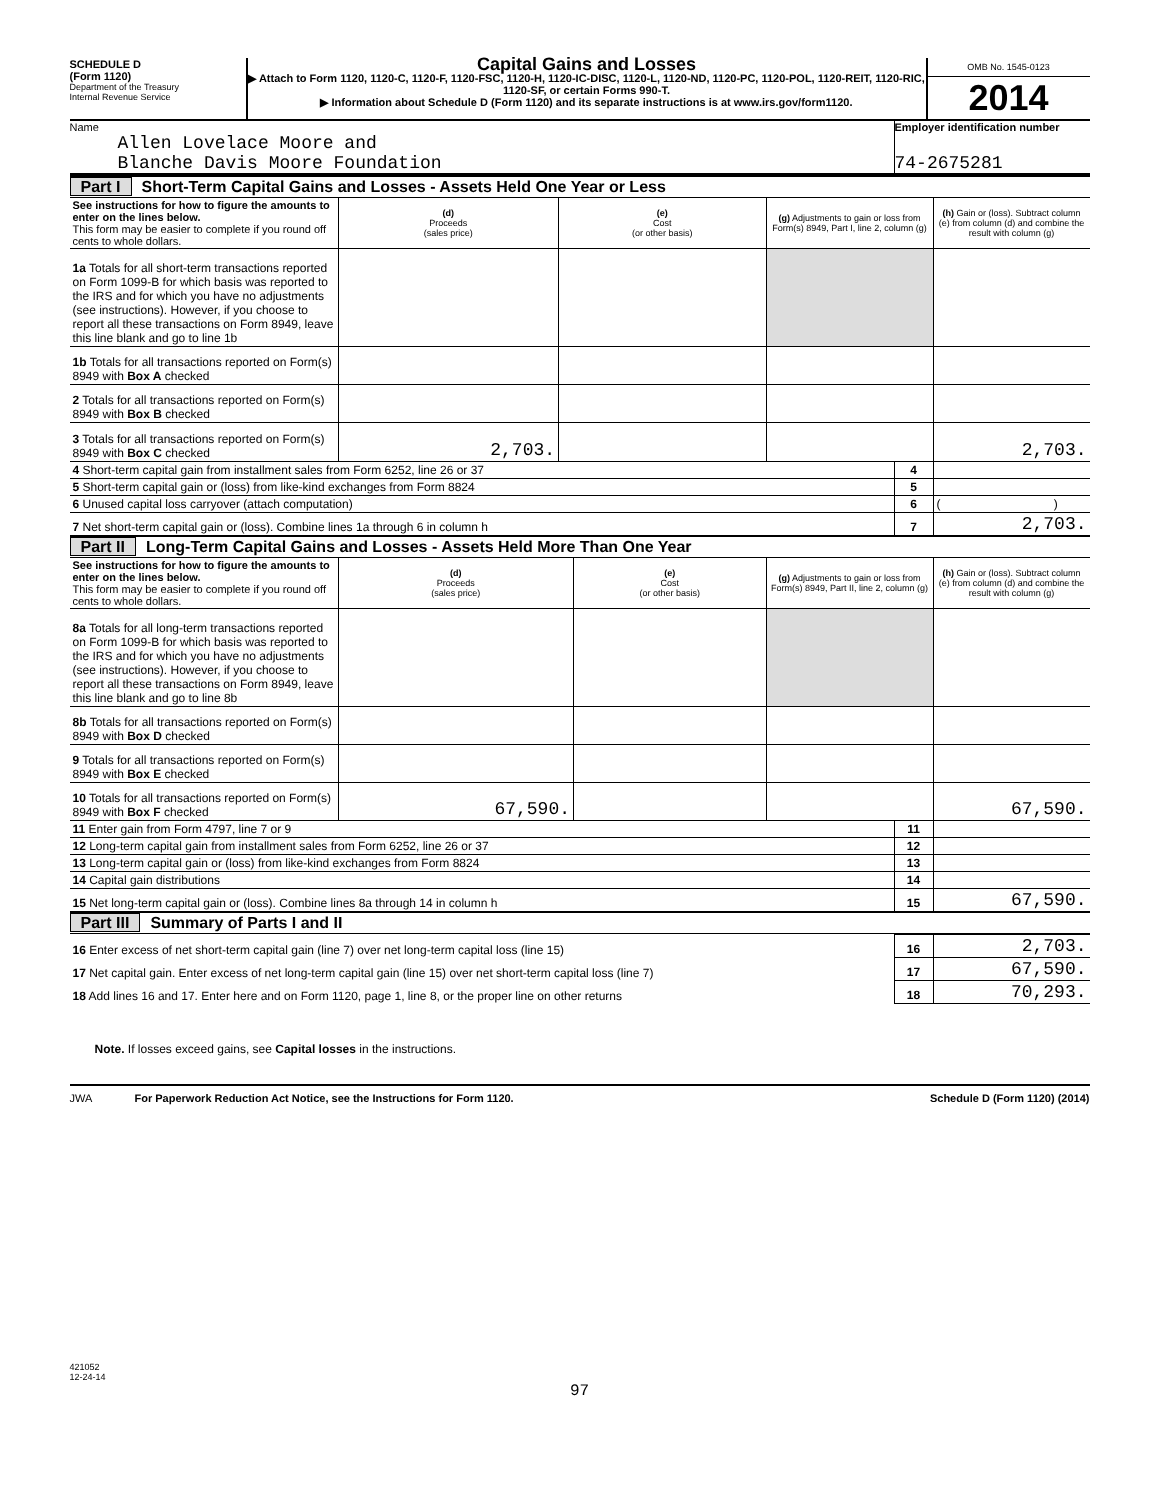SCHEDULE D
(Form 1120)
Department of the Treasury
Internal Revenue Service
Capital Gains and Losses
▶ Attach to Form 1120, 1120-C, 1120-F, 1120-FSC, 1120-H, 1120-IC-DISC, 1120-L, 1120-ND, 1120-PC, 1120-POL, 1120-REIT, 1120-RIC, 1120-SF, or certain Forms 990-T.
▶ Information about Schedule D (Form 1120) and its separate instructions is at www.irs.gov/form1120.
OMB No. 1545-0123
2014
Name
Allen Lovelace Moore and
Blanche Davis Moore Foundation
Employer identification number
74-2675281
Part I Short-Term Capital Gains and Losses - Assets Held One Year or Less
| See instructions for how to figure the amounts to enter on the lines below. This form may be easier to complete if you round off cents to whole dollars. | (d) Proceeds (sales price) | (e) Cost (or other basis) | (g) Adjustments to gain or loss from Form(s) 8949, Part I, line 2, column (g) | (h) Gain or (loss). Subtract column (e) from column (d) and combine the result with column (g) |
| 1a Totals for all short-term transactions reported on Form 1099-B for which basis was reported to the IRS and for which you have no adjustments (see instructions). However, if you choose to report all these transactions on Form 8949, leave this line blank and go to line 1b | | | | |
| 1b Totals for all transactions reported on Form(s) 8949 with Box A checked | | | | |
| 2 Totals for all transactions reported on Form(s) 8949 with Box B checked | | | | |
| 3 Totals for all transactions reported on Form(s) 8949 with Box C checked | 2,703. | | | 2,703. |
| 4 Short-term capital gain from installment sales from Form 6252, line 26 or 37 | 4 | |
| 5 Short-term capital gain or (loss) from like-kind exchanges from Form 8824 | 5 | |
| 6 Unused capital loss carryover (attach computation) | 6 | ( ) |
| 7 Net short-term capital gain or (loss). Combine lines 1a through 6 in column h | 7 | 2,703. |
Part II Long-Term Capital Gains and Losses - Assets Held More Than One Year
| See instructions for how to figure the amounts to enter on the lines below. This form may be easier to complete if you round off cents to whole dollars. | (d) Proceeds (sales price) | (e) Cost (or other basis) | (g) Adjustments to gain or loss from Form(s) 8949, Part II, line 2, column (g) | (h) Gain or (loss). Subtract column (e) from column (d) and combine the result with column (g) |
| 8a Totals for all long-term transactions reported on Form 1099-B for which basis was reported to the IRS and for which you have no adjustments (see instructions). However, if you choose to report all these transactions on Form 8949, leave this line blank and go to line 8b | | | | |
| 8b Totals for all transactions reported on Form(s) 8949 with Box D checked | | | | |
| 9 Totals for all transactions reported on Form(s) 8949 with Box E checked | | | | |
| 10 Totals for all transactions reported on Form(s) 8949 with Box F checked | 67,590. | | | 67,590. |
| 11 Enter gain from Form 4797, line 7 or 9 | 11 | |
| 12 Long-term capital gain from installment sales from Form 6252, line 26 or 37 | 12 | |
| 13 Long-term capital gain or (loss) from like-kind exchanges from Form 8824 | 13 | |
| 14 Capital gain distributions | 14 | |
| 15 Net long-term capital gain or (loss). Combine lines 8a through 14 in column h | 15 | 67,590. |
Part III Summary of Parts I and II
| 16 Enter excess of net short-term capital gain (line 7) over net long-term capital loss (line 15) | 16 | 2,703. |
| 17 Net capital gain. Enter excess of net long-term capital gain (line 15) over net short-term capital loss (line 7) | 17 | 67,590. |
| 18 Add lines 16 and 17. Enter here and on Form 1120, page 1, line 8, or the proper line on other returns | 18 | 70,293. |
Note. If losses exceed gains, see Capital losses in the instructions.
JWA For Paperwork Reduction Act Notice, see the Instructions for Form 1120. Schedule D (Form 1120) (2014)
421052
12-24-14
97